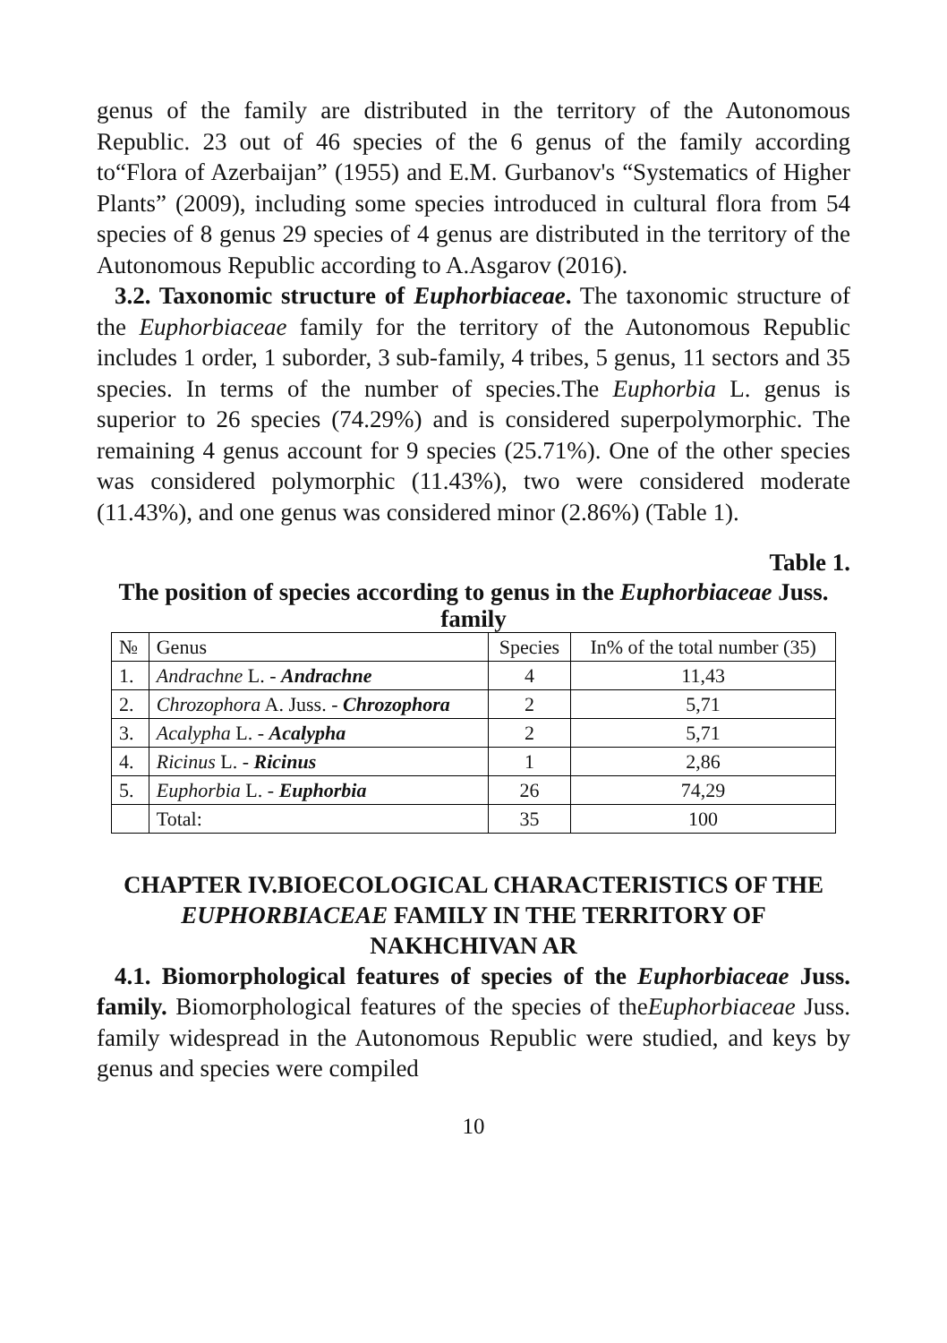genus of the family are distributed in the territory of the Autonomous Republic. 23 out of 46 species of the 6 genus of the family according to“Flora of Azerbaijan” (1955) and E.M. Gurbanov's “Systematics of Higher Plants” (2009), including some species introduced in cultural flora from 54 species of 8 genus 29 species of 4 genus are distributed in the territory of the Autonomous Republic according to A.Asgarov (2016).
3.2. Taxonomic structure of Euphorbiaceae. The taxonomic structure of the Euphorbiaceae family for the territory of the Autonomous Republic includes 1 order, 1 suborder, 3 sub-family, 4 tribes, 5 genus, 11 sectors and 35 species. In terms of the number of species.The Euphorbia L. genus is superior to 26 species (74.29%) and is considered superpolymorphic. The remaining 4 genus account for 9 species (25.71%). One of the other species was considered polymorphic (11.43%), two were considered moderate (11.43%), and one genus was considered minor (2.86%) (Table 1).
Table 1.
The position of species according to genus in the Euphorbiaceae Juss. family
| № | Genus | Species | In% of the total number (35) |
| 1. | Andrachne L. - Andrachne | 4 | 11,43 |
| 2. | Chrozophora A. Juss. - Chrozophora | 2 | 5,71 |
| 3. | Acalypha L. - Acalypha | 2 | 5,71 |
| 4. | Ricinus L. - Ricinus | 1 | 2,86 |
| 5. | Euphorbia L. - Euphorbia | 26 | 74,29 |
| | Total: | 35 | 100 |
CHAPTER IV.BIOECOLOGICAL CHARACTERISTICS OF THE EUPHORBIACEAE FAMILY IN THE TERRITORY OF NAKHCHIVAN AR
4.1. Biomorphological features of species of the Euphorbiaceae Juss. family. Biomorphological features of the species of theEuphorbiaceae Juss. family widespread in the Autonomous Republic were studied, and keys by genus and species were compiled
10